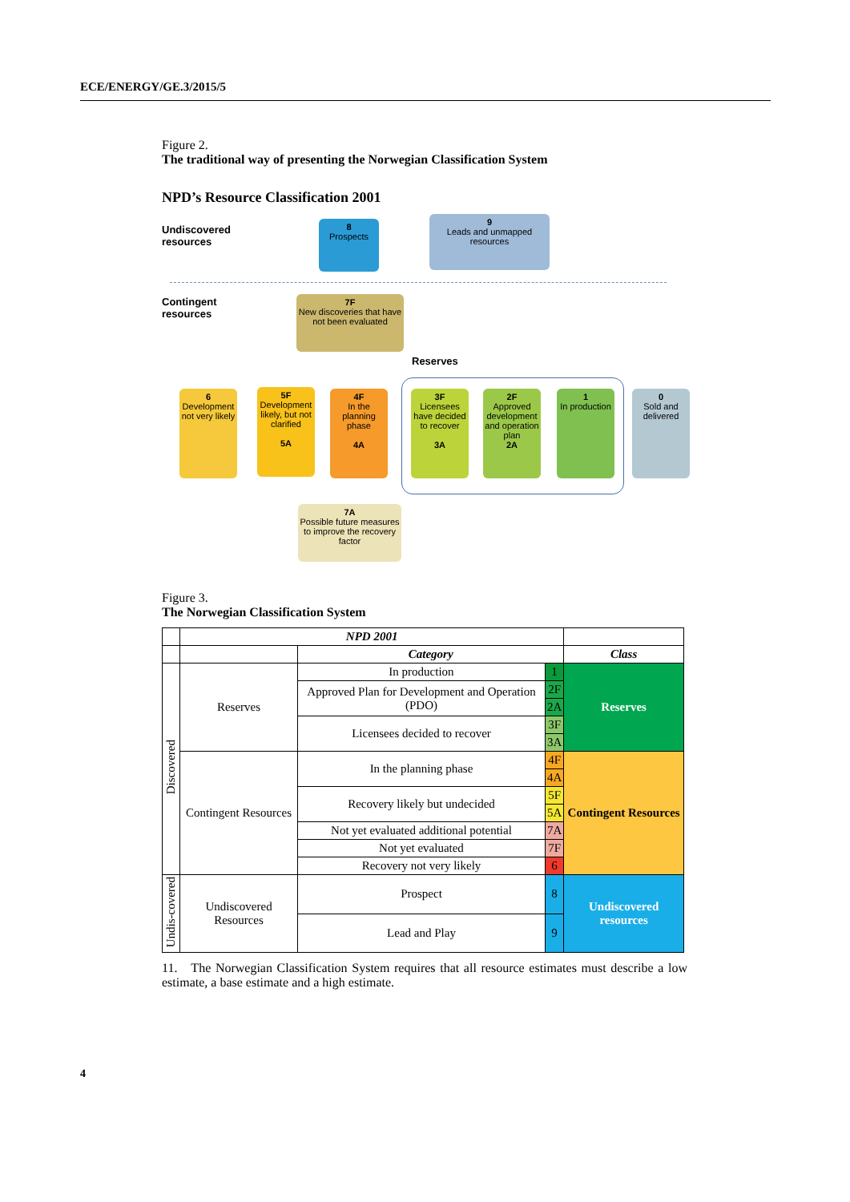ECE/ENERGY/GE.3/2015/5
Figure 2.
The traditional way of presenting the Norwegian Classification System
NPD’s Resource Classification 2001
Undiscovered
resources
8
Prospects
9
Leads and unmapped resources
Contingent
resources
7F
New discoveries that have not been evaluated
Reserves
6
Development not very likely
5F
Development likely, but not clarified
5A
4F
In the planning phase
4A
3F
Licensees have decided to recover
3A
2F
Approved development and operation plan
2A
1
In production
0
Sold and delivered
7A
Possible future measures to improve the recovery factor
Figure 3.
The Norwegian Classification System
| | NPD 2001 | | | |
| | | Category | | Class |
| Discovered | Reserves | In production | 1 | Reserves |
| | | Approved Plan for Development and Operation (PDO) | 2F | |
| | | | 2A | |
| | | Licensees decided to recover | 3F | |
| | | | 3A | |
| | Contingent Resources | In the planning phase | 4F | Contingent Resources |
| | | | 4A | |
| | | Recovery likely but undecided | 5F | |
| | | | 5A | |
| | | Not yet evaluated additional potential | 7A | |
| | | Not yet evaluated | 7F | |
| | | Recovery not very likely | 6 | |
| Undis-covered | Undiscovered Resources | Prospect | 8 | Undiscovered resources |
| | | Lead and Play | 9 | |
11. The Norwegian Classification System requires that all resource estimates must describe a low estimate, a base estimate and a high estimate.
4